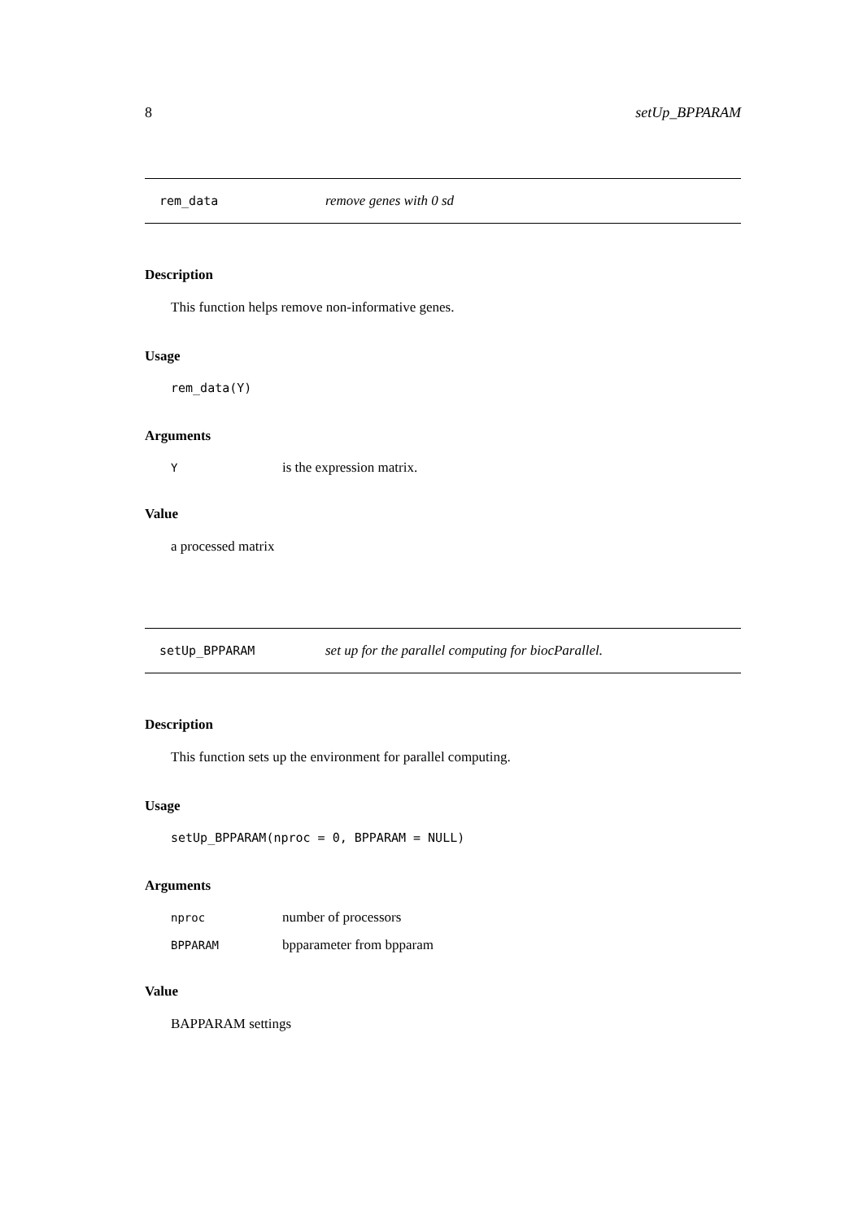8 setUp_BPPARAM
rem_data remove genes with 0 sd
Description
This function helps remove non-informative genes.
Usage
rem_data(Y)
Arguments
Yis the expression matrix.
Value
a processed matrix
setUp_BPPARAM set up for the parallel computing for biocParallel.
Description
This function sets up the environment for parallel computing.
Usage
setUp_BPPARAM(nproc = 0, BPPARAM = NULL)
Arguments
nproc number of processors
BPPARAM bpparameter from bpparam
Value
BAPPARAM settings